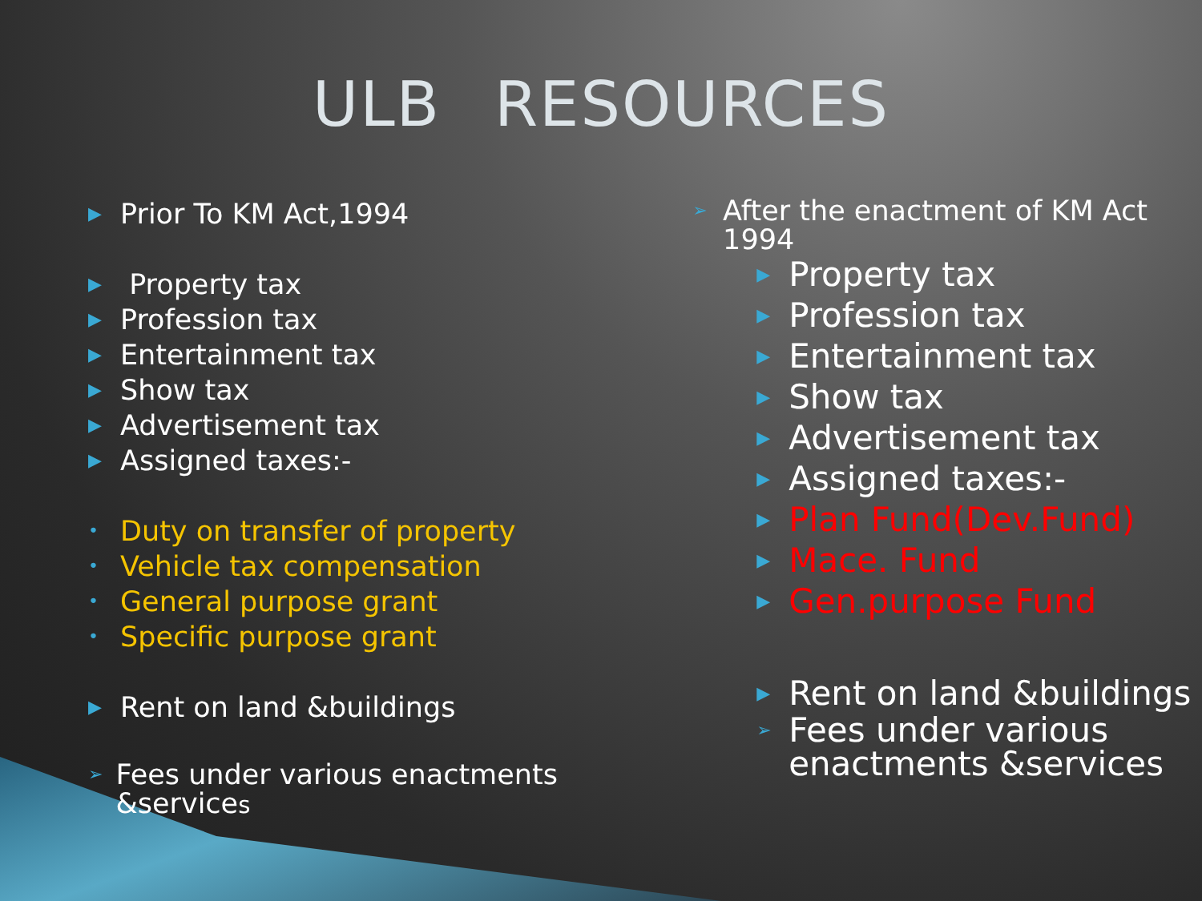ULB RESOURCES
▶ Prior To KM Act,1994
▶ Property tax
▶ Profession tax
▶ Entertainment tax
▶ Show tax
▶ Advertisement tax
▶ Assigned taxes:-
• Duty on transfer of property
• Vehicle tax compensation
• General purpose grant
• Specific purpose grant
▶ Rent on land &buildings
➢ Fees under various enactments &services
➢ After the enactment of KM Act 1994
▶ Property tax
▶ Profession tax
▶ Entertainment tax
▶ Show tax
▶ Advertisement tax
▶ Assigned taxes:-
▶ Plan Fund(Dev.Fund)
▶ Mace. Fund
▶ Gen.purpose Fund
▶ Rent on land &buildings
➢ Fees under various
enactments &services